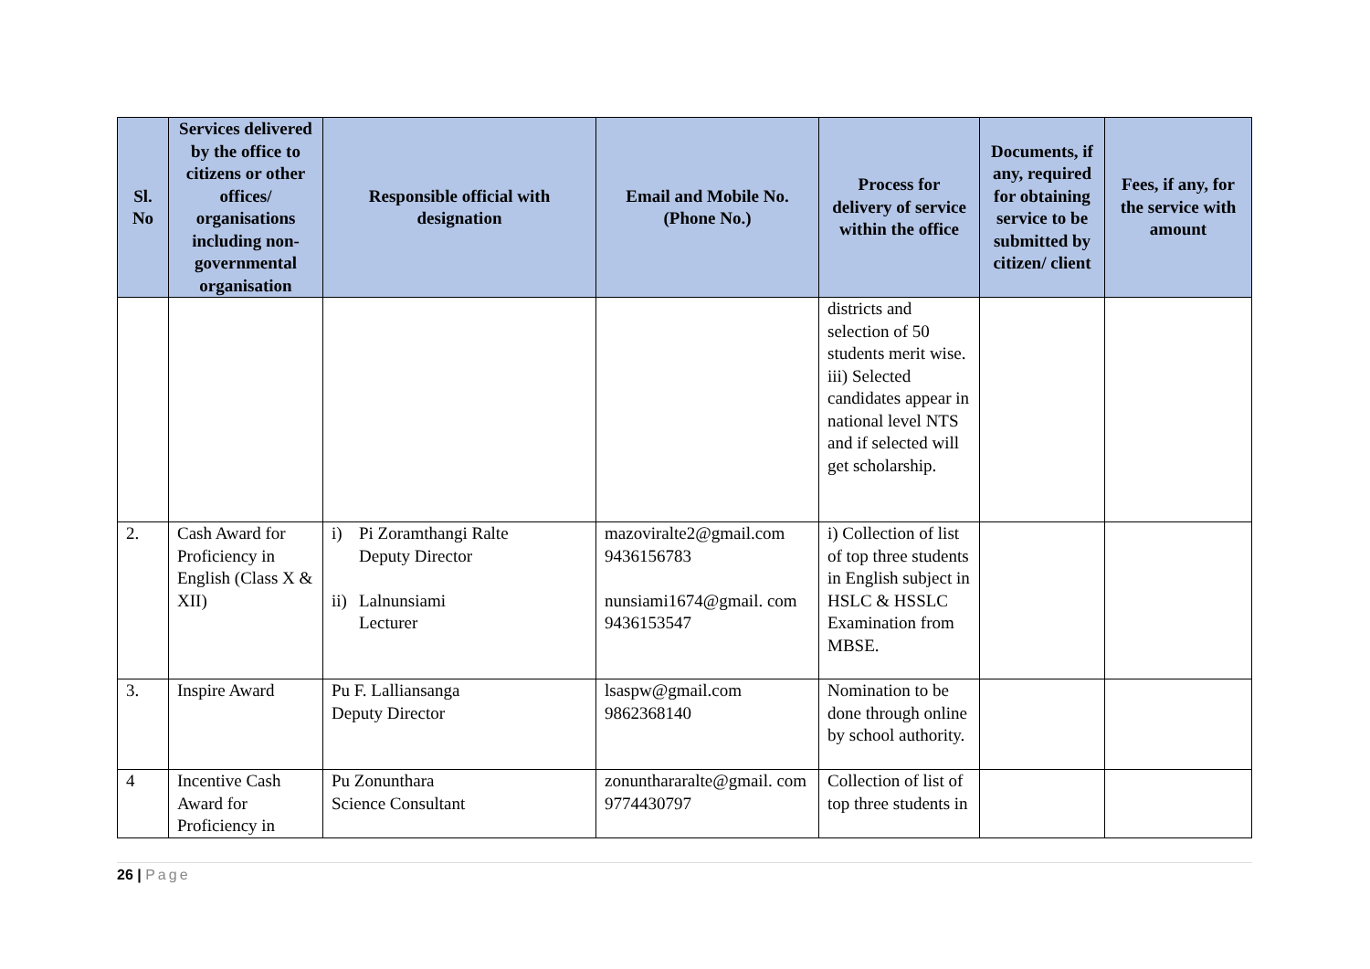| Sl. No | Services delivered by the office to citizens or other offices/ organisations including non-governmental organisation | Responsible official with designation | Email and Mobile No. (Phone No.) | Process for delivery of service within the office | Documents, if any, required for obtaining service to be submitted by citizen/ client | Fees, if any, for the service with amount |
| --- | --- | --- | --- | --- | --- | --- |
| | | | | districts and selection of 50 students merit wise. iii) Selected candidates appear in national level NTS and if selected will get scholarship. | | |
| 2. | Cash Award for Proficiency in English (Class X & XII) | i) Pi Zoramthangi Ralte Deputy Director ii) Lalnunsiami Lecturer | mazoviralte2@gmail.com 9436156783 nunsiami1674@gmail. com 9436153547 | i) Collection of list of top three students in English subject in HSLC & HSSLC Examination from MBSE. | | |
| 3. | Inspire Award | Pu F. Lalliansanga Deputy Director | lsaspw@gmail.com 9862368140 | Nomination to be done through online by school authority. | | |
| 4 | Incentive Cash Award for Proficiency in | Pu Zonunthara Science Consultant | zonunthararalte@gmail. com 9774430797 | Collection of list of top three students in | | |
26 | Page